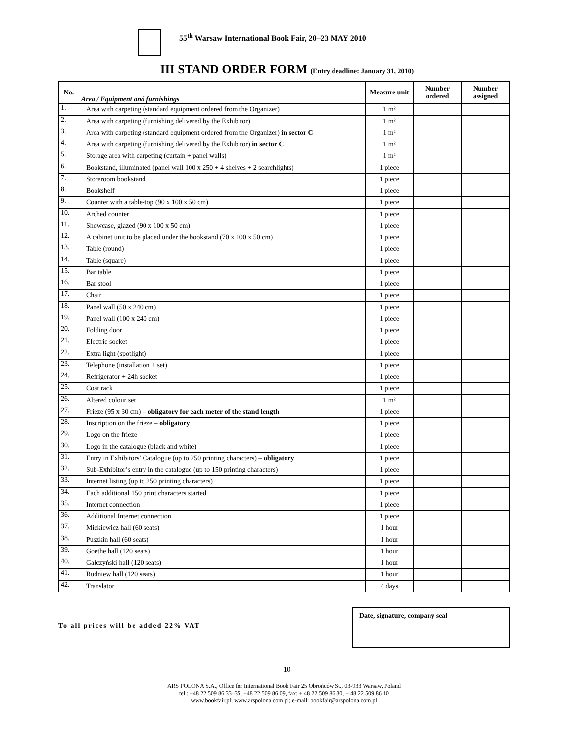55<sup>th</sup> Warsaw International Book Fair, 20–23 MAY 2010
III STAND ORDER FORM (Entry deadline: January 31, 2010)
| No. | Area / Equipment and furnishings | Measure unit | Number ordered | Number assigned |
| --- | --- | --- | --- | --- |
| 1. | Area with carpeting (standard equipment ordered from the Organizer) | 1 m² | | |
| 2. | Area with carpeting (furnishing delivered by the Exhibitor) | 1 m² | | |
| 3. | Area with carpeting (standard equipment ordered from the Organizer) in sector C | 1 m² | | |
| 4. | Area with carpeting (furnishing delivered by the Exhibitor) in sector C | 1 m² | | |
| 5. | Storage area with carpeting (curtain + panel walls) | 1 m² | | |
| 6. | Bookstand, illuminated (panel wall 100 x 250 + 4 shelves + 2 searchlights) | 1 piece | | |
| 7. | Storeroom bookstand | 1 piece | | |
| 8. | Bookshelf | 1 piece | | |
| 9. | Counter with a table-top (90 x 100 x 50 cm) | 1 piece | | |
| 10. | Arched counter | 1 piece | | |
| 11. | Showcase, glazed (90 x 100 x 50 cm) | 1 piece | | |
| 12. | A cabinet unit to be placed under the bookstand (70 x 100 x 50 cm) | 1 piece | | |
| 13. | Table (round) | 1 piece | | |
| 14. | Table (square) | 1 piece | | |
| 15. | Bar table | 1 piece | | |
| 16. | Bar stool | 1 piece | | |
| 17. | Chair | 1 piece | | |
| 18. | Panel wall (50 x 240 cm) | 1 piece | | |
| 19. | Panel wall (100 x 240 cm) | 1 piece | | |
| 20. | Folding door | 1 piece | | |
| 21. | Electric socket | 1 piece | | |
| 22. | Extra light (spotlight) | 1 piece | | |
| 23. | Telephone (installation + set) | 1 piece | | |
| 24. | Refrigerator + 24h socket | 1 piece | | |
| 25. | Coat rack | 1 piece | | |
| 26. | Altered colour set | 1 m² | | |
| 27. | Frieze (95 x 30 cm) – obligatory for each meter of the stand length | 1 piece | | |
| 28. | Inscription on the frieze – obligatory | 1 piece | | |
| 29. | Logo on the frieze | 1 piece | | |
| 30. | Logo in the catalogue (black and white) | 1 piece | | |
| 31. | Entry in Exhibitors’ Catalogue (up to 250 printing characters) – obligatory | 1 piece | | |
| 32. | Sub-Exhibitor’s entry in the catalogue (up to 150 printing characters) | 1 piece | | |
| 33. | Internet listing (up to 250 printing characters) | 1 piece | | |
| 34. | Each additional 150 print characters started | 1 piece | | |
| 35. | Internet connection | 1 piece | | |
| 36. | Additional Internet connection | 1 piece | | |
| 37. | Mickiewicz hall (60 seats) | 1 hour | | |
| 38. | Puszkin hall (60 seats) | 1 hour | | |
| 39. | Goethe hall (120 seats) | 1 hour | | |
| 40. | Gałczyński hall (120 seats) | 1 hour | | |
| 41. | Rudniew hall (120 seats) | 1 hour | | |
| 42. | Translator | 4 days | | |
To all prices will be added 22% VAT
Date, signature, company seal
10
ARS POLONA S.A., Office for International Book Fair 25 Obrońców St., 03-933 Warsaw, Poland
tel.: +48 22 509 86 33–35, +48 22 509 86 09, fax: + 48 22 509 86 30, + 48 22 509 86 10
www.bookfair.pl; www.arspolona.com.pl; e-mail: bookfair@arspolona.com.pl